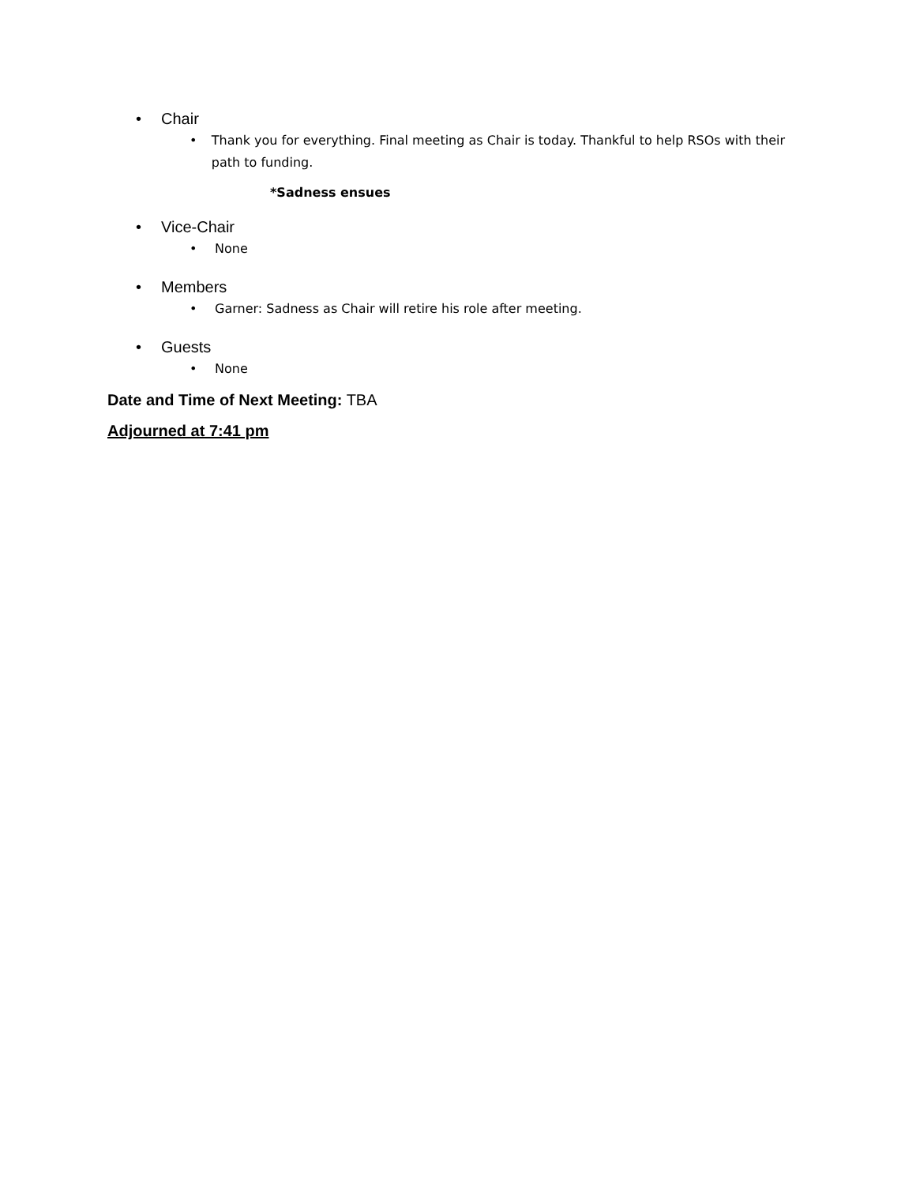• Chair
• Thank you for everything. Final meeting as Chair is today. Thankful to help RSOs with their path to funding.
*Sadness ensues
• Vice-Chair
• None
• Members
• Garner: Sadness as Chair will retire his role after meeting.
• Guests
• None
Date and Time of Next Meeting: TBA
Adjourned at 7:41 pm